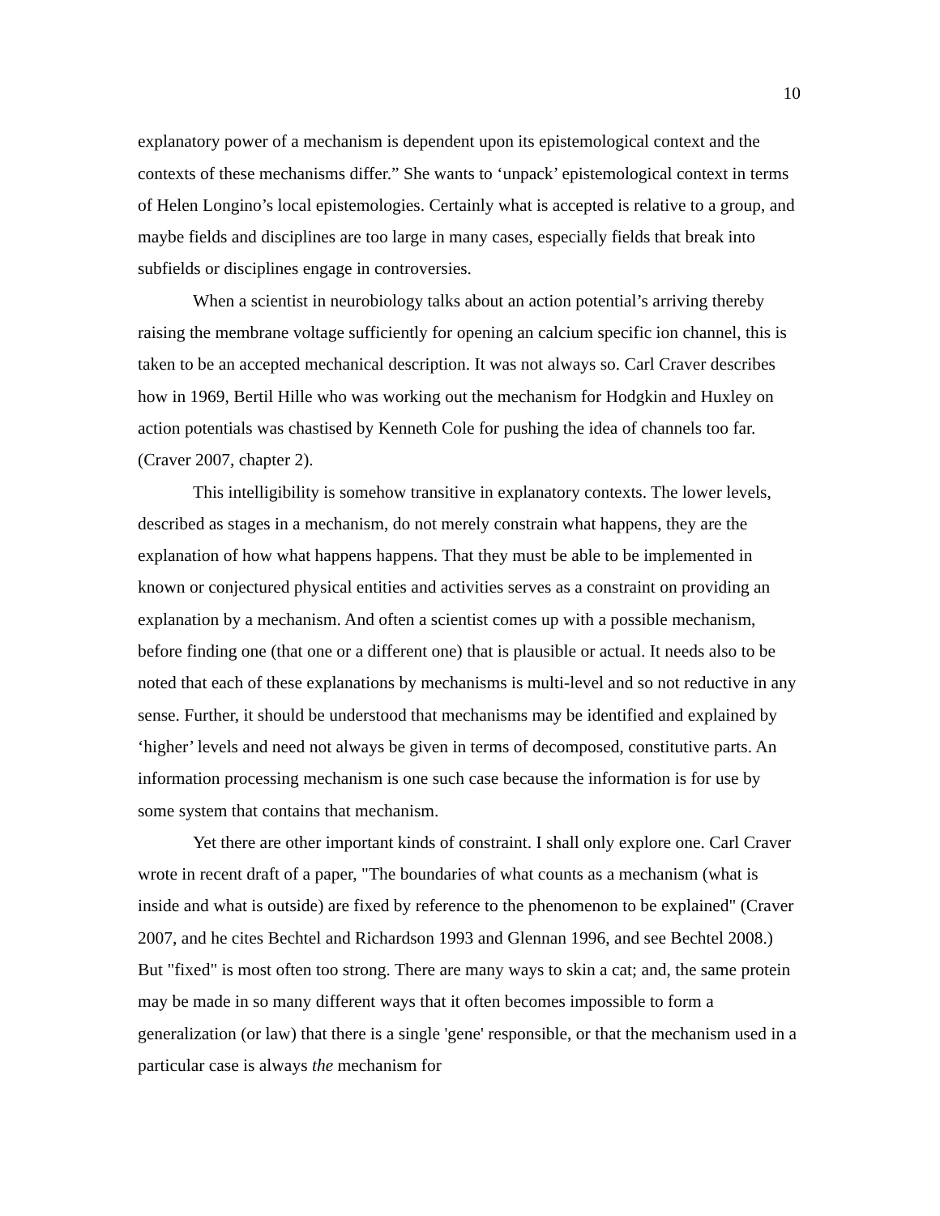10
explanatory power of a mechanism is dependent upon its epistemological context and the contexts of these mechanisms differ.” She wants to ‘unpack’ epistemological context in terms of Helen Longino’s local epistemologies. Certainly what is accepted is relative to a group, and maybe fields and disciplines are too large in many cases, especially fields that break into subfields or disciplines engage in controversies.
When a scientist in neurobiology talks about an action potential’s arriving thereby raising the membrane voltage sufficiently for opening an calcium specific ion channel, this is taken to be an accepted mechanical description. It was not always so. Carl Craver describes how in 1969, Bertil Hille who was working out the mechanism for Hodgkin and Huxley on action potentials was chastised by Kenneth Cole for pushing the idea of channels too far. (Craver 2007, chapter 2).
This intelligibility is somehow transitive in explanatory contexts. The lower levels, described as stages in a mechanism, do not merely constrain what happens, they are the explanation of how what happens happens. That they must be able to be implemented in known or conjectured physical entities and activities serves as a constraint on providing an explanation by a mechanism. And often a scientist comes up with a possible mechanism, before finding one (that one or a different one) that is plausible or actual. It needs also to be noted that each of these explanations by mechanisms is multi-level and so not reductive in any sense. Further, it should be understood that mechanisms may be identified and explained by ‘higher’ levels and need not always be given in terms of decomposed, constitutive parts. An information processing mechanism is one such case because the information is for use by some system that contains that mechanism.
Yet there are other important kinds of constraint. I shall only explore one. Carl Craver wrote in recent draft of a paper, "The boundaries of what counts as a mechanism (what is inside and what is outside) are fixed by reference to the phenomenon to be explained" (Craver 2007, and he cites Bechtel and Richardson 1993 and Glennan 1996, and see Bechtel 2008.) But "fixed" is most often too strong. There are many ways to skin a cat; and, the same protein may be made in so many different ways that it often becomes impossible to form a generalization (or law) that there is a single 'gene' responsible, or that the mechanism used in a particular case is always the mechanism for